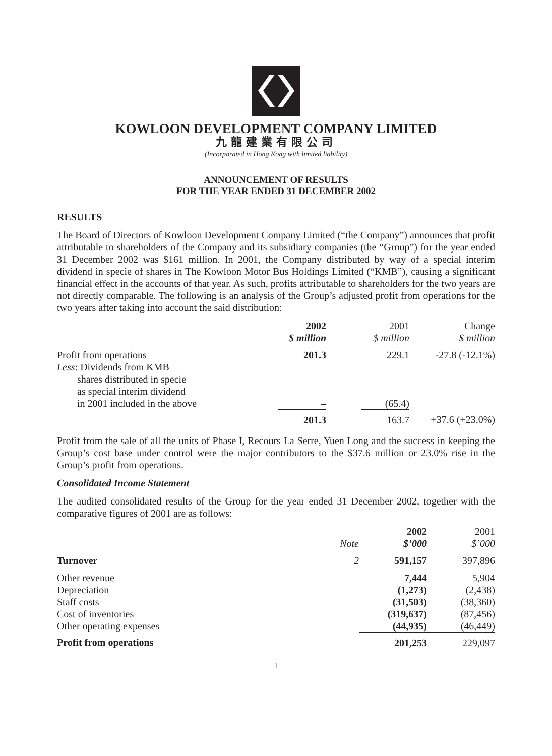KOWLOON DEVELOPMENT COMPANY LIMITED
九龍建業有限公司
(Incorporated in Hong Kong with limited liability)
ANNOUNCEMENT OF RESULTS
FOR THE YEAR ENDED 31 DECEMBER 2002
RESULTS
The Board of Directors of Kowloon Development Company Limited (“the Company”) announces that profit attributable to shareholders of the Company and its subsidiary companies (the “Group”) for the year ended 31 December 2002 was $161 million. In 2001, the Company distributed by way of a special interim dividend in specie of shares in The Kowloon Motor Bus Holdings Limited (“KMB”), causing a significant financial effect in the accounts of that year. As such, profits attributable to shareholders for the two years are not directly comparable. The following is an analysis of the Group’s adjusted profit from operations for the two years after taking into account the said distribution:
| | 2002 $ million | | 2001 $ million | Change $ million |
| --- | --- | --- | --- | --- |
| Profit from operations | 201.3 | | 229.1 | -27.8 (-12.1%) |
| Less : Dividends from KMB shares distributed in specie as special interim dividend in 2001 included in the above | – | | (65.4) | |
| | 201.3 | | 163.7 | +37.6 (+23.0%) |
Profit from the sale of all the units of Phase I, Recours La Serre, Yuen Long and the success in keeping the Group’s cost base under control were the major contributors to the $37.6 million or 23.0% rise in the Group’s profit from operations.
Consolidated Income Statement
The audited consolidated results of the Group for the year ended 31 December 2002, together with the comparative figures of 2001 are as follows:
| | Note | 2002 $’000 | 2001 $’000 |
| --- | --- | --- | --- |
| Turnover | 2 | 591,157 | 397,896 |
| Other revenue | | 7,444 | 5,904 |
| Depreciation | | (1,273) | (2,438) |
| Staff costs | | (31,503) | (38,360) |
| Cost of inventories | | (319,637) | (87,456) |
| Other operating expenses | | (44,935) | (46,449) |
| Profit from operations | | 201,253 | 229,097 |
1